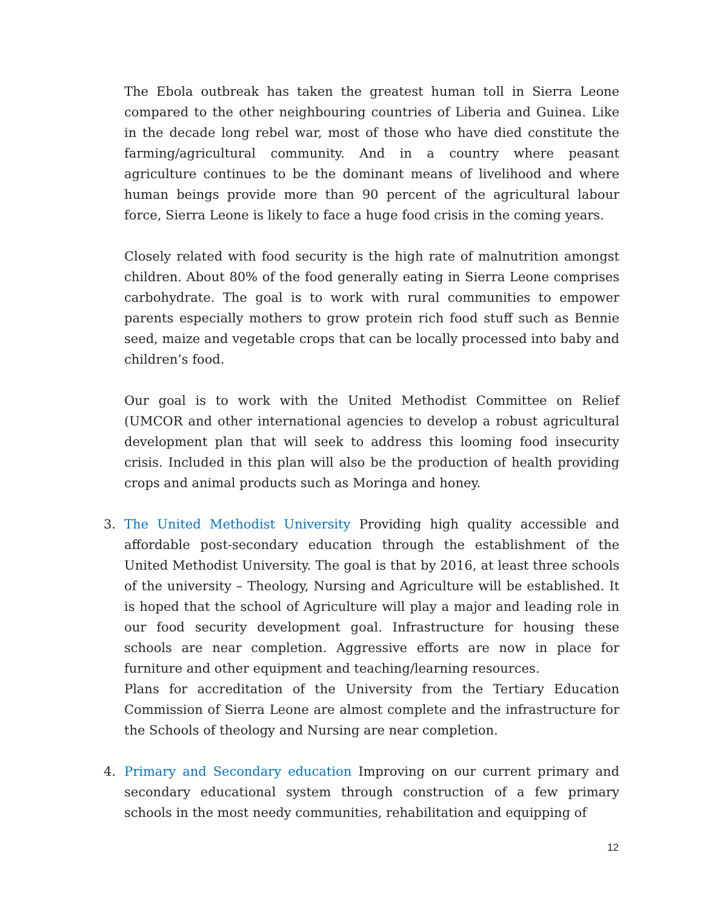The Ebola outbreak has taken the greatest human toll in Sierra Leone compared to the other neighbouring countries of Liberia and Guinea. Like in the decade long rebel war, most of those who have died constitute the farming/agricultural community. And in a country where peasant agriculture continues to be the dominant means of livelihood and where human beings provide more than 90 percent of the agricultural labour force, Sierra Leone is likely to face a huge food crisis in the coming years.
Closely related with food security is the high rate of malnutrition amongst children. About 80% of the food generally eating in Sierra Leone comprises carbohydrate. The goal is to work with rural communities to empower parents especially mothers to grow protein rich food stuff such as Bennie seed, maize and vegetable crops that can be locally processed into baby and children’s food.
Our goal is to work with the United Methodist Committee on Relief (UMCOR and other international agencies to develop a robust agricultural development plan that will seek to address this looming food insecurity crisis. Included in this plan will also be the production of health providing crops and animal products such as Moringa and honey.
3. The United Methodist University Providing high quality accessible and affordable post-secondary education through the establishment of the United Methodist University. The goal is that by 2016, at least three schools of the university – Theology, Nursing and Agriculture will be established. It is hoped that the school of Agriculture will play a major and leading role in our food security development goal. Infrastructure for housing these schools are near completion. Aggressive efforts are now in place for furniture and other equipment and teaching/learning resources.
Plans for accreditation of the University from the Tertiary Education Commission of Sierra Leone are almost complete and the infrastructure for the Schools of theology and Nursing are near completion.
4. Primary and Secondary education Improving on our current primary and secondary educational system through construction of a few primary schools in the most needy communities, rehabilitation and equipping of
12